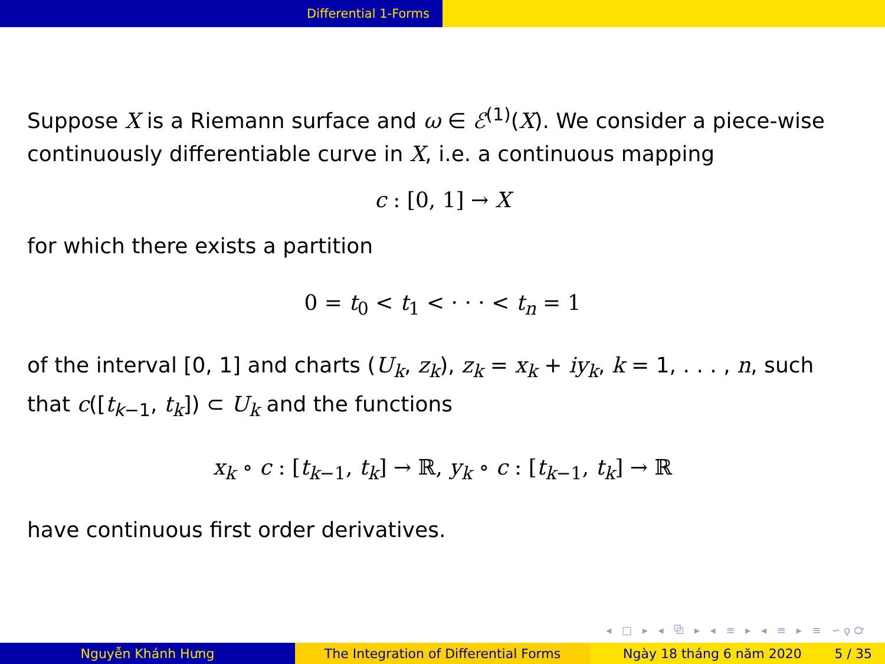Differential 1-Forms
Suppose X is a Riemann surface and ω ∈ ℰ<sup>(1)</sup>(X). We consider a piece-wise continuously differentiable curve in X, i.e. a continuous mapping
c : [0, 1] → X
for which there exists a partition
0 = t<sub>0</sub> < t<sub>1</sub> < · · · < t<sub>n</sub> = 1
of the interval [0, 1] and charts (U<sub>k</sub>, z<sub>k</sub>), z<sub>k</sub> = x<sub>k</sub> + iy<sub>k</sub>, k = 1, . . . , n, such that c([t<sub>k−1</sub>, t<sub>k</sub>]) ⊂ U<sub>k</sub> and the functions
x<sub>k</sub> ∘ c : [t<sub>k−1</sub>, t<sub>k</sub>] → ℝ, y<sub>k</sub> ∘ c : [t<sub>k−1</sub>, t<sub>k</sub>] → ℝ
have continuous first order derivatives.
◂ □ ▸ ◂ ⧉ ▸ ◂ ≡ ▸ ◂ ≡ ▸ ≡ ∽ϙ℺
Nguyễn Khánh Hưng The Integration of Differential Forms Ngày 18 tháng 6 năm 2020 5 / 35